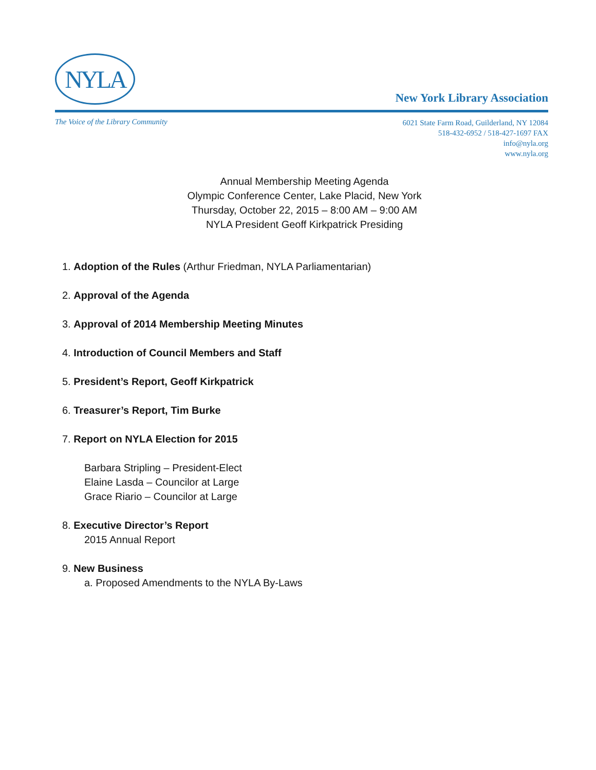NYLA
New York Library Association
The Voice of the Library Community
6021 State Farm Road, Guilderland, NY 12084
518-432-6952 / 518-427-1697 FAX
info@nyla.org
www.nyla.org
Annual Membership Meeting Agenda
Olympic Conference Center, Lake Placid, New York
Thursday, October 22, 2015 – 8:00 AM – 9:00 AM
NYLA President Geoff Kirkpatrick Presiding
1. Adoption of the Rules (Arthur Friedman, NYLA Parliamentarian)
2. Approval of the Agenda
3. Approval of 2014 Membership Meeting Minutes
4. Introduction of Council Members and Staff
5. President’s Report, Geoff Kirkpatrick
6. Treasurer’s Report, Tim Burke
7. Report on NYLA Election for 2015
Barbara Stripling – President-Elect
Elaine Lasda – Councilor at Large
Grace Riario – Councilor at Large
8. Executive Director’s Report
2015 Annual Report
9. New Business
a. Proposed Amendments to the NYLA By-Laws